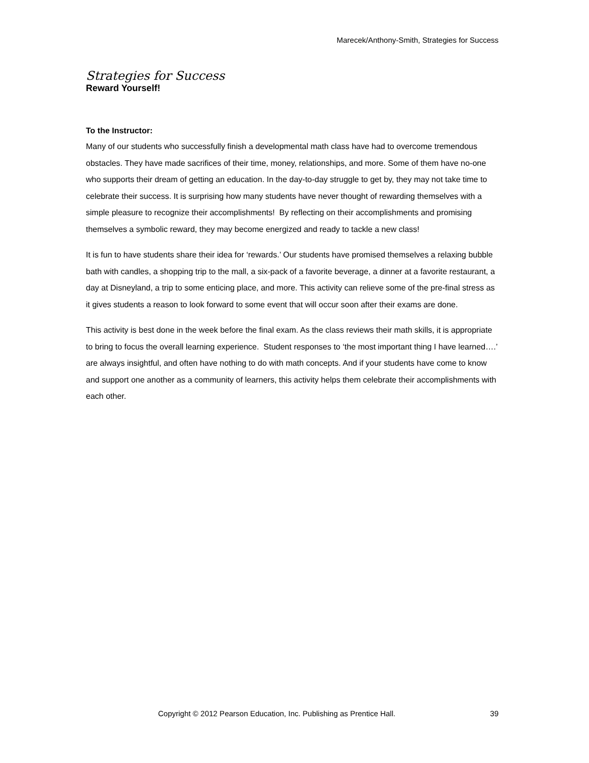Marecek/Anthony-Smith, Strategies for Success
Strategies for Success
Reward Yourself!
To the Instructor:
Many of our students who successfully finish a developmental math class have had to overcome tremendous obstacles. They have made sacrifices of their time, money, relationships, and more. Some of them have no-one who supports their dream of getting an education. In the day-to-day struggle to get by, they may not take time to celebrate their success. It is surprising how many students have never thought of rewarding themselves with a simple pleasure to recognize their accomplishments! By reflecting on their accomplishments and promising themselves a symbolic reward, they may become energized and ready to tackle a new class!
It is fun to have students share their idea for ‘rewards.’ Our students have promised themselves a relaxing bubble bath with candles, a shopping trip to the mall, a six-pack of a favorite beverage, a dinner at a favorite restaurant, a day at Disneyland, a trip to some enticing place, and more. This activity can relieve some of the pre-final stress as it gives students a reason to look forward to some event that will occur soon after their exams are done.
This activity is best done in the week before the final exam. As the class reviews their math skills, it is appropriate to bring to focus the overall learning experience. Student responses to ‘the most important thing I have learned….’ are always insightful, and often have nothing to do with math concepts. And if your students have come to know and support one another as a community of learners, this activity helps them celebrate their accomplishments with each other.
Copyright © 2012 Pearson Education, Inc. Publishing as Prentice Hall. 39